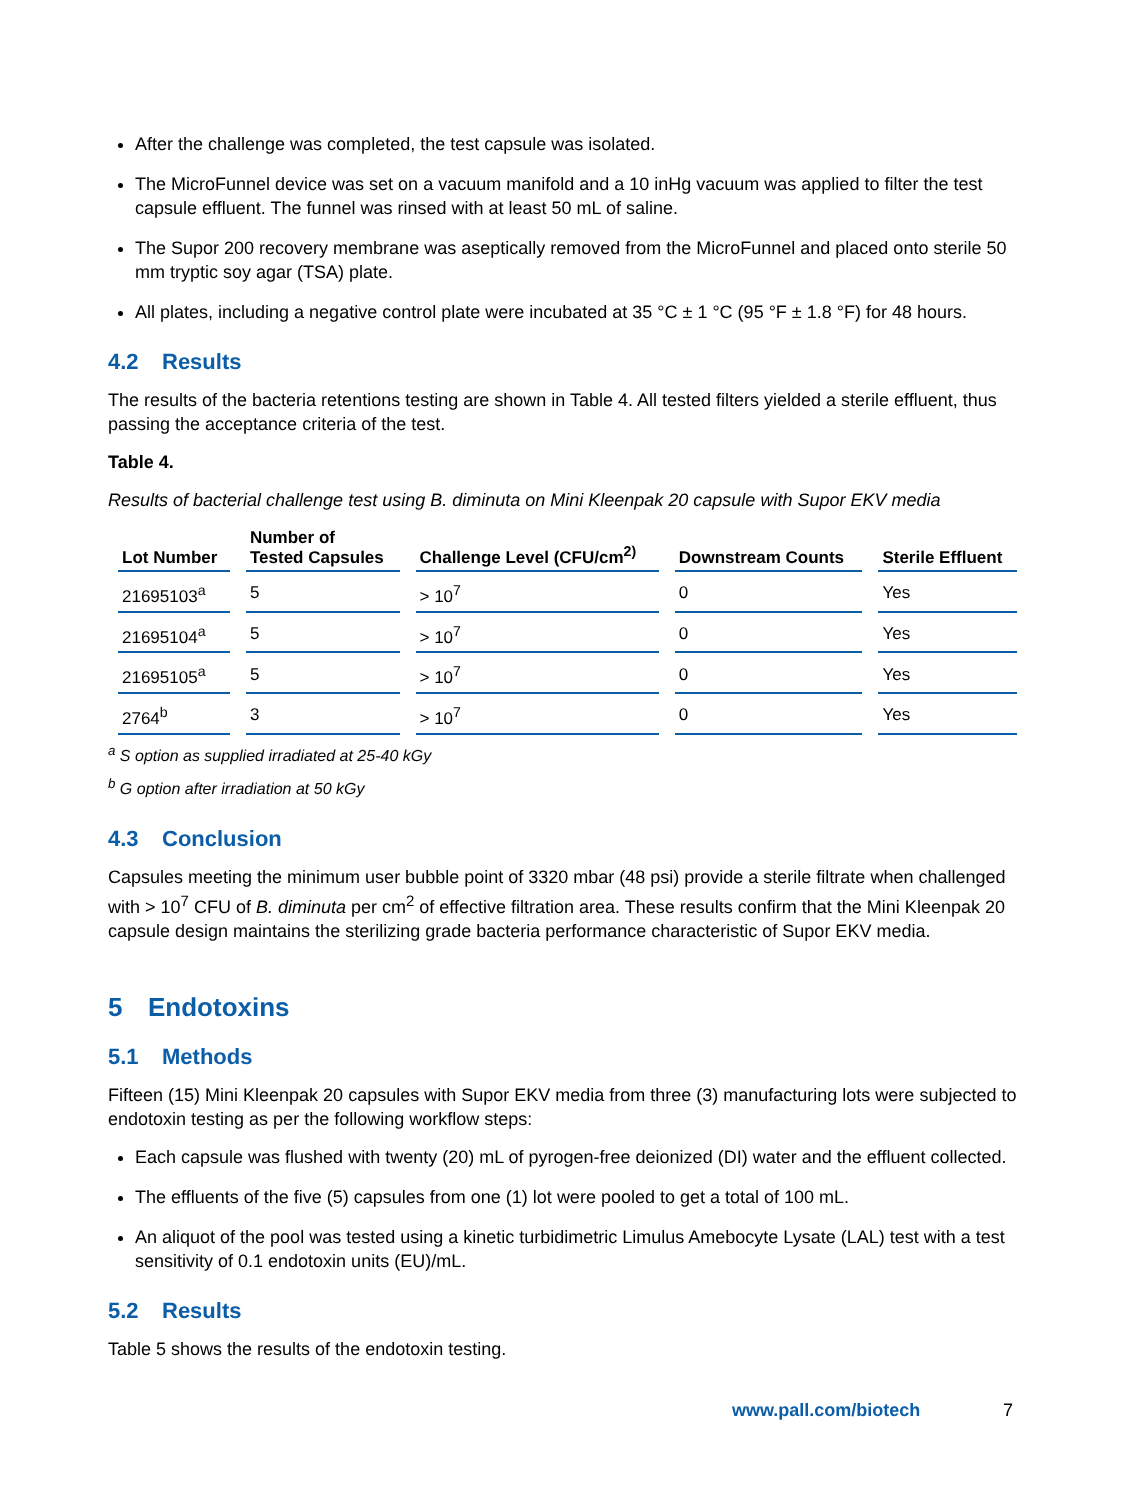After the challenge was completed, the test capsule was isolated.
The MicroFunnel device was set on a vacuum manifold and a 10 inHg vacuum was applied to filter the test capsule effluent. The funnel was rinsed with at least 50 mL of saline.
The Supor 200 recovery membrane was aseptically removed from the MicroFunnel and placed onto sterile 50 mm tryptic soy agar (TSA) plate.
All plates, including a negative control plate were incubated at 35 °C ± 1 °C (95 °F ± 1.8 °F) for 48 hours.
4.2 Results
The results of the bacteria retentions testing are shown in Table 4. All tested filters yielded a sterile effluent, thus passing the acceptance criteria of the test.
Table 4.
Results of bacterial challenge test using B. diminuta on Mini Kleenpak 20 capsule with Supor EKV media
| Lot Number | Number of Tested Capsules | Challenge Level (CFU/cm<sup>2)</sup> | Downstream Counts | Sterile Effluent |
| --- | --- | --- | --- | --- |
| 21695103<sup>a</sup> | 5 | > 10<sup>7</sup> | 0 | Yes |
| 21695104<sup>a</sup> | 5 | > 10<sup>7</sup> | 0 | Yes |
| 21695105<sup>a</sup> | 5 | > 10<sup>7</sup> | 0 | Yes |
| 2764<sup>b</sup> | 3 | > 10<sup>7</sup> | 0 | Yes |
<sup>a</sup> S option as supplied irradiated at 25-40 kGy
<sup>b</sup> G option after irradiation at 50 kGy
4.3 Conclusion
Capsules meeting the minimum user bubble point of 3320 mbar (48 psi) provide a sterile filtrate when challenged with > 10<sup>7</sup> CFU of B. diminuta per cm<sup>2</sup> of effective filtration area. These results confirm that the Mini Kleenpak 20 capsule design maintains the sterilizing grade bacteria performance characteristic of Supor EKV media.
5 Endotoxins
5.1 Methods
Fifteen (15) Mini Kleenpak 20 capsules with Supor EKV media from three (3) manufacturing lots were subjected to endotoxin testing as per the following workflow steps:
Each capsule was flushed with twenty (20) mL of pyrogen-free deionized (DI) water and the effluent collected.
The effluents of the five (5) capsules from one (1) lot were pooled to get a total of 100 mL.
An aliquot of the pool was tested using a kinetic turbidimetric Limulus Amebocyte Lysate (LAL) test with a test sensitivity of 0.1 endotoxin units (EU)/mL.
5.2 Results
Table 5 shows the results of the endotoxin testing.
www.pall.com/biotech 7